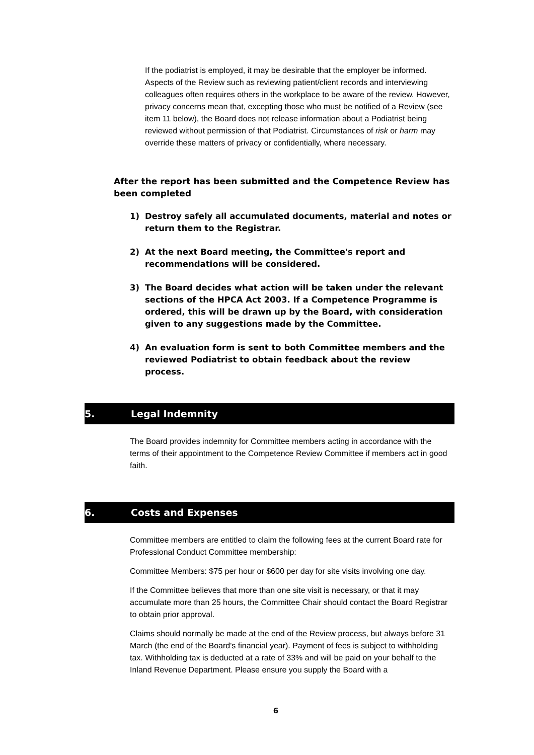If the podiatrist is employed, it may be desirable that the employer be informed. Aspects of the Review such as reviewing patient/client records and interviewing colleagues often requires others in the workplace to be aware of the review. However, privacy concerns mean that, excepting those who must be notified of a Review (see item 11 below), the Board does not release information about a Podiatrist being reviewed without permission of that Podiatrist. Circumstances of risk or harm may override these matters of privacy or confidentially, where necessary.
After the report has been submitted and the Competence Review has been completed
1) Destroy safely all accumulated documents, material and notes or return them to the Registrar.
2) At the next Board meeting, the Committee's report and recommendations will be considered.
3) The Board decides what action will be taken under the relevant sections of the HPCA Act 2003. If a Competence Programme is ordered, this will be drawn up by the Board, with consideration given to any suggestions made by the Committee.
4) An evaluation form is sent to both Committee members and the reviewed Podiatrist to obtain feedback about the review process.
5. Legal Indemnity
The Board provides indemnity for Committee members acting in accordance with the terms of their appointment to the Competence Review Committee if members act in good faith.
6. Costs and Expenses
Committee members are entitled to claim the following fees at the current Board rate for Professional Conduct Committee membership:
Committee Members: $75 per hour or $600 per day for site visits involving one day.
If the Committee believes that more than one site visit is necessary, or that it may accumulate more than 25 hours, the Committee Chair should contact the Board Registrar to obtain prior approval.
Claims should normally be made at the end of the Review process, but always before 31 March (the end of the Board's financial year). Payment of fees is subject to withholding tax. Withholding tax is deducted at a rate of 33% and will be paid on your behalf to the Inland Revenue Department. Please ensure you supply the Board with a
6